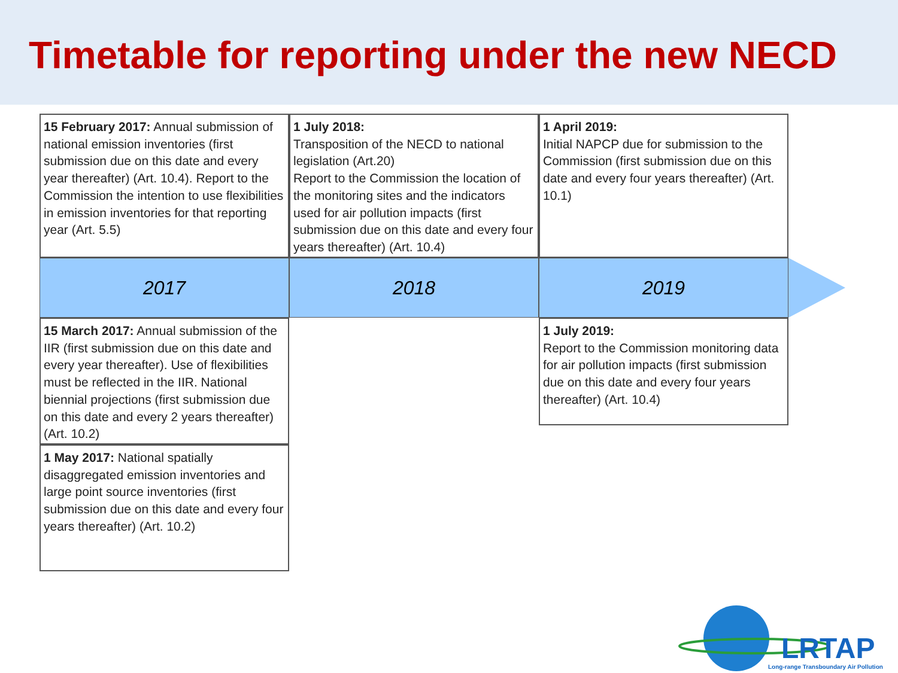Timetable for reporting under the new NECD
15 February 2017: Annual submission of national emission inventories (first submission due on this date and every year thereafter) (Art. 10.4). Report to the Commission the intention to use flexibilities in emission inventories for that reporting year (Art. 5.5)
1 July 2018:
Transposition of the NECD to national legislation (Art.20)
Report to the Commission the location of the monitoring sites and the indicators used for air pollution impacts (first submission due on this date and every four years thereafter) (Art. 10.4)
1 April 2019:
Initial NAPCP due for submission to the Commission (first submission due on this date and every four years thereafter) (Art. 10.1)
2017 2018 2019
15 March 2017: Annual submission of the IIR (first submission due on this date and every year thereafter). Use of flexibilities must be reflected in the IIR. National biennial projections (first submission due on this date and every 2 years thereafter) (Art. 10.2)
1 May 2017: National spatially disaggregated emission inventories and large point source inventories (first submission due on this date and every four years thereafter) (Art. 10.2)
1 July 2019:
Report to the Commission monitoring data for air pollution impacts (first submission due on this date and every four years thereafter) (Art. 10.4)
LRTAP
Long-range Transboundary Air Pollution